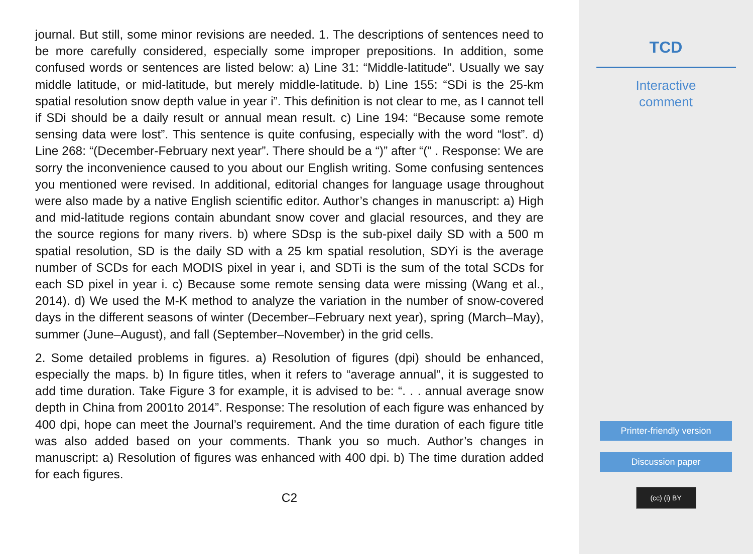journal. But still, some minor revisions are needed. 1. The descriptions of sentences need to be more carefully considered, especially some improper prepositions. In addition, some confused words or sentences are listed below: a) Line 31: “Middle-latitude”. Usually we say middle latitude, or mid-latitude, but merely middle-latitude. b) Line 155: “SDi is the 25-km spatial resolution snow depth value in year i”. This definition is not clear to me, as I cannot tell if SDi should be a daily result or annual mean result. c) Line 194: “Because some remote sensing data were lost”. This sentence is quite confusing, especially with the word “lost”. d) Line 268: “(December-February next year”. There should be a “)” after “(” . Response: We are sorry the inconvenience caused to you about our English writing. Some confusing sentences you mentioned were revised. In additional, editorial changes for language usage throughout were also made by a native English scientific editor. Author’s changes in manuscript: a) High and mid-latitude regions contain abundant snow cover and glacial resources, and they are the source regions for many rivers. b) where SDsp is the sub-pixel daily SD with a 500 m spatial resolution, SD is the daily SD with a 25 km spatial resolution, SDYi is the average number of SCDs for each MODIS pixel in year i, and SDTi is the sum of the total SCDs for each SD pixel in year i. c) Because some remote sensing data were missing (Wang et al., 2014). d) We used the M-K method to analyze the variation in the number of snow-covered days in the different seasons of winter (December–February next year), spring (March–May), summer (June–August), and fall (September–November) in the grid cells.
2. Some detailed problems in figures. a) Resolution of figures (dpi) should be enhanced, especially the maps. b) In figure titles, when it refers to “average annual”, it is suggested to add time duration. Take Figure 3 for example, it is advised to be: “. . . annual average snow depth in China from 2001to 2014”. Response: The resolution of each figure was enhanced by 400 dpi, hope can meet the Journal’s requirement. And the time duration of each figure title was also added based on your comments. Thank you so much. Author’s changes in manuscript: a) Resolution of figures was enhanced with 400 dpi. b) The time duration added for each figures.
C2
TCD
Interactive
comment
Printer-friendly version
Discussion paper
(cc) (i) BY